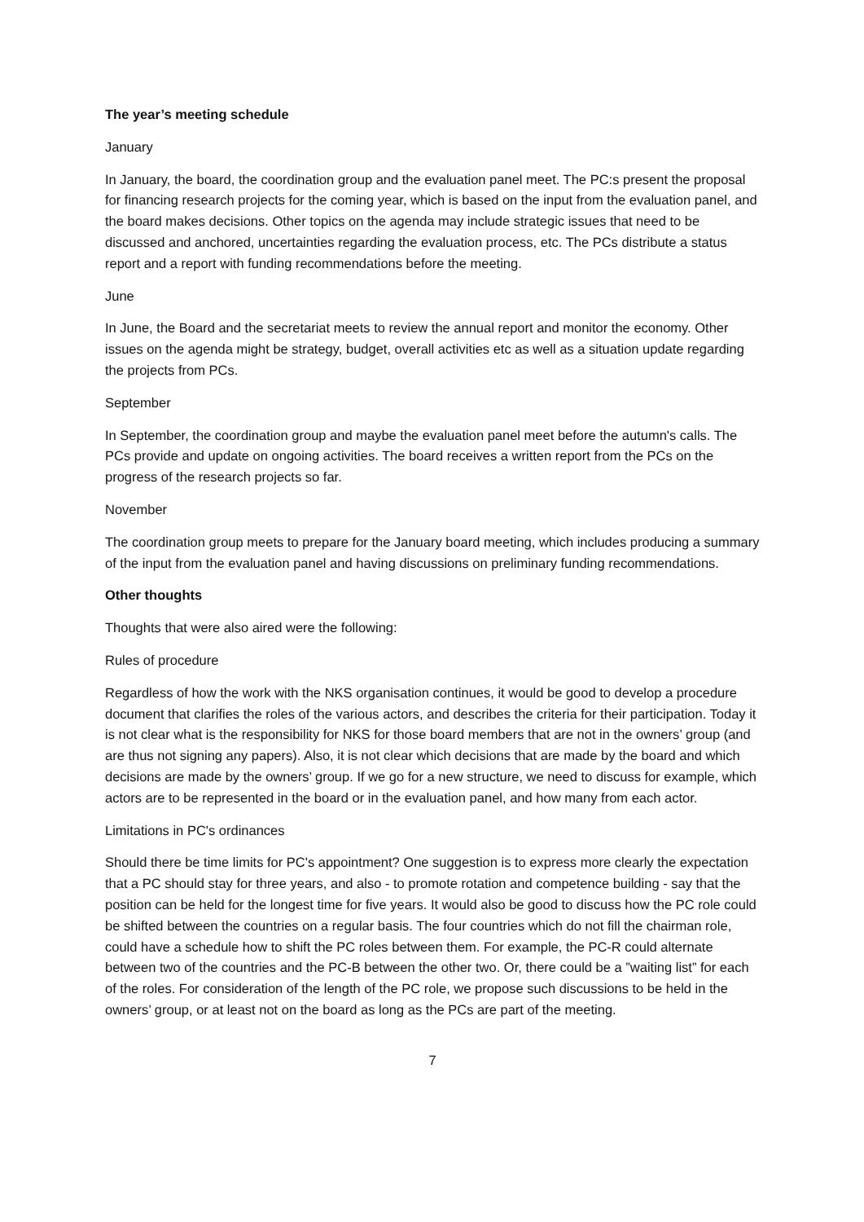The year’s meeting schedule
January
In January, the board, the coordination group and the evaluation panel meet. The PC:s present the proposal for financing research projects for the coming year, which is based on the input from the evaluation panel, and the board makes decisions. Other topics on the agenda may include strategic issues that need to be discussed and anchored, uncertainties regarding the evaluation process, etc. The PCs distribute a status report and a report with funding recommendations before the meeting.
June
In June, the Board and the secretariat meets to review the annual report and monitor the economy. Other issues on the agenda might be strategy, budget, overall activities etc as well as a situation update regarding the projects from PCs.
September
In September, the coordination group and maybe the evaluation panel meet before the autumn's calls. The PCs provide and update on ongoing activities. The board receives a written report from the PCs on the progress of the research projects so far.
November
The coordination group meets to prepare for the January board meeting, which includes producing a summary of the input from the evaluation panel and having discussions on preliminary funding recommendations.
Other thoughts
Thoughts that were also aired were the following:
Rules of procedure
Regardless of how the work with the NKS organisation continues, it would be good to develop a procedure document that clarifies the roles of the various actors, and describes the criteria for their participation. Today it is not clear what is the responsibility for NKS for those board members that are not in the owners’ group (and are thus not signing any papers). Also, it is not clear which decisions that are made by the board and which decisions are made by the owners’ group. If we go for a new structure, we need to discuss for example, which actors are to be represented in the board or in the evaluation panel, and how many from each actor.
Limitations in PC's ordinances
Should there be time limits for PC's appointment? One suggestion is to express more clearly the expectation that a PC should stay for three years, and also - to promote rotation and competence building - say that the position can be held for the longest time for five years. It would also be good to discuss how the PC role could be shifted between the countries on a regular basis. The four countries which do not fill the chairman role, could have a schedule how to shift the PC roles between them. For example, the PC-R could alternate between two of the countries and the PC-B between the other two. Or, there could be a ”waiting list” for each of the roles. For consideration of the length of the PC role, we propose such discussions to be held in the owners’ group, or at least not on the board as long as the PCs are part of the meeting.
7